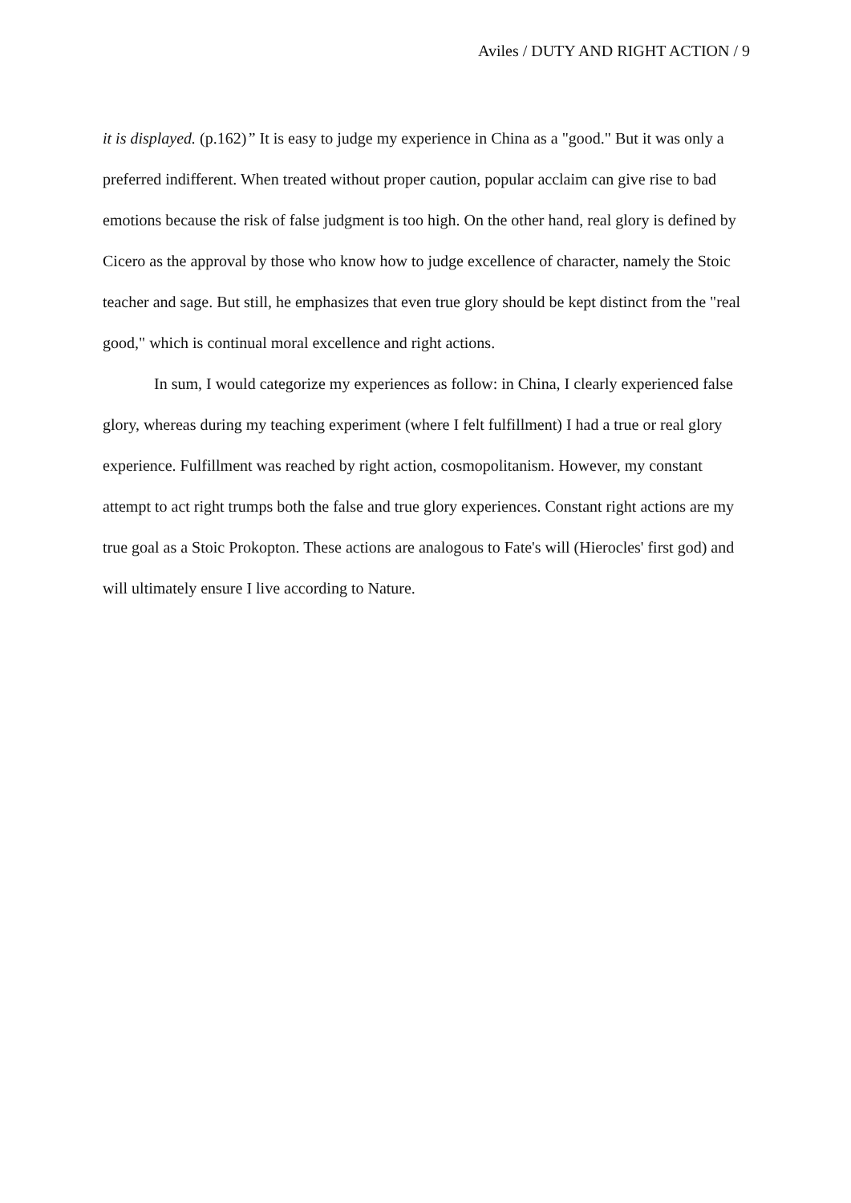Aviles / DUTY AND RIGHT ACTION / 9
it is displayed. (p.162)” It is easy to judge my experience in China as a "good." But it was only a preferred indifferent. When treated without proper caution, popular acclaim can give rise to bad emotions because the risk of false judgment is too high. On the other hand, real glory is defined by Cicero as the approval by those who know how to judge excellence of character, namely the Stoic teacher and sage. But still, he emphasizes that even true glory should be kept distinct from the "real good," which is continual moral excellence and right actions.
In sum, I would categorize my experiences as follow: in China, I clearly experienced false glory, whereas during my teaching experiment (where I felt fulfillment) I had a true or real glory experience. Fulfillment was reached by right action, cosmopolitanism. However, my constant attempt to act right trumps both the false and true glory experiences. Constant right actions are my true goal as a Stoic Prokopton. These actions are analogous to Fate's will (Hierocles' first god) and will ultimately ensure I live according to Nature.